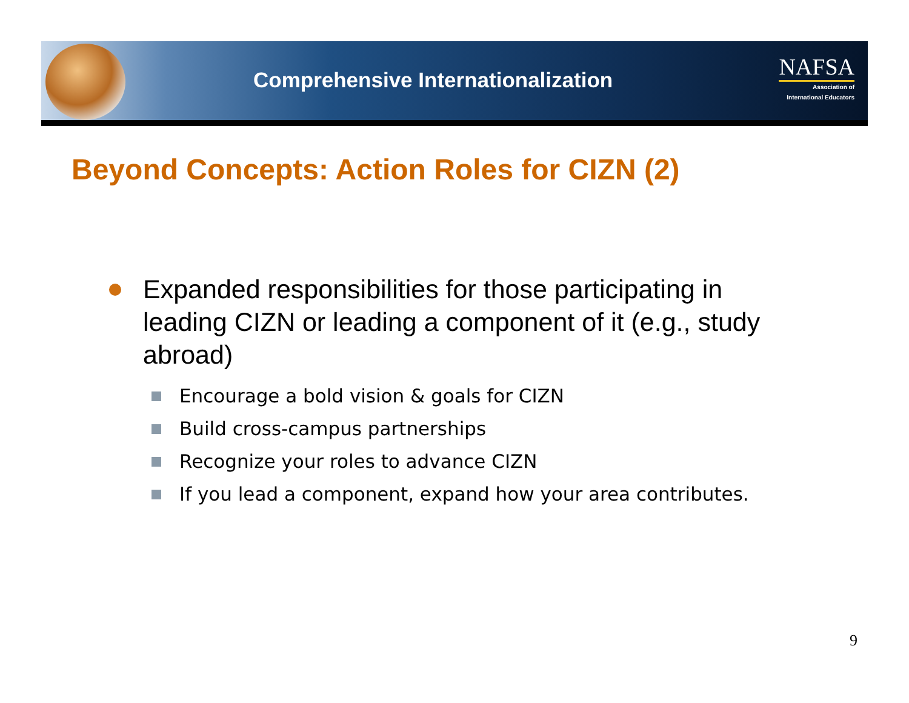Comprehensive Internationalization
NAFSA
Association of
International Educators
Beyond Concepts: Action Roles for CIZN (2)
Expanded responsibilities for those participating in leading CIZN or leading a component of it (e.g., study abroad)
Encourage a bold vision & goals for CIZN
Build cross-campus partnerships
Recognize your roles to advance CIZN
If you lead a component, expand how your area contributes.
9